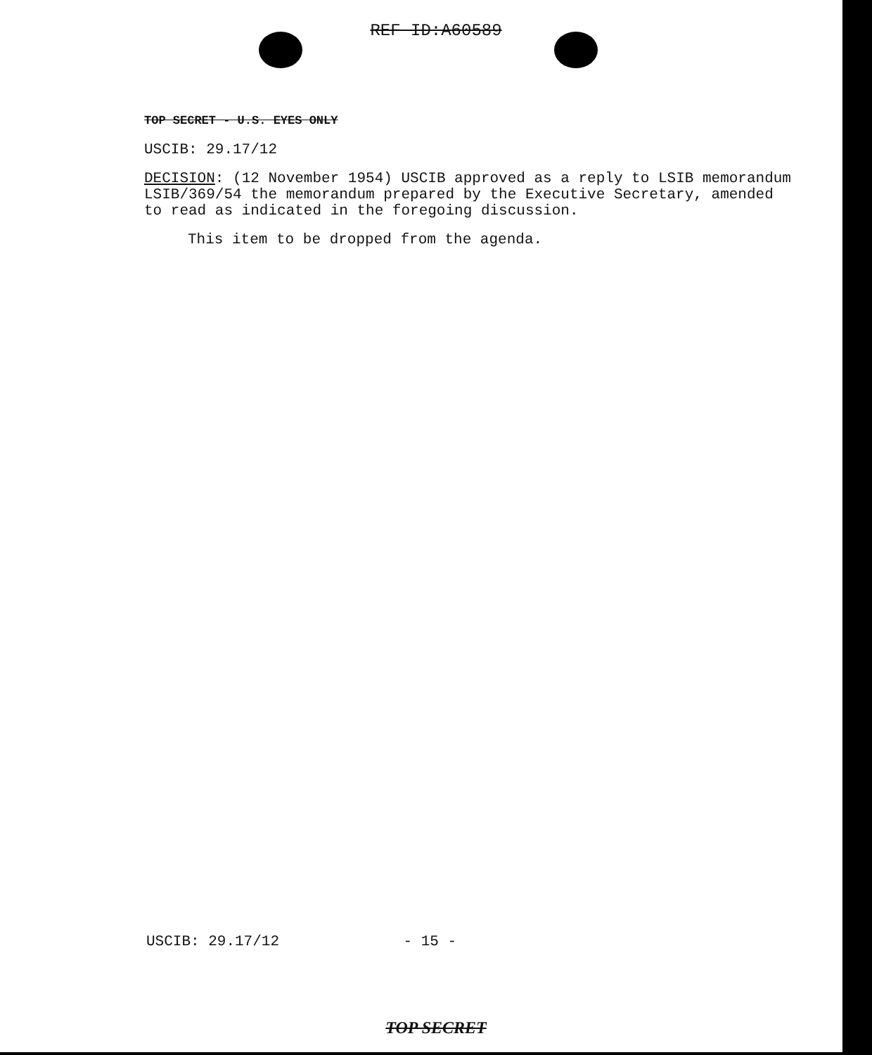REF ID:A60589
TOP SECRET - U.S. EYES ONLY
USCIB: 29.17/12
DECISION: (12 November 1954) USCIB approved as a reply to LSIB memorandum LSIB/369/54 the memorandum prepared by the Executive Secretary, amended to read as indicated in the foregoing discussion.
This item to be dropped from the agenda.
USCIB: 29.17/12 - 15 -
TOP SECRET